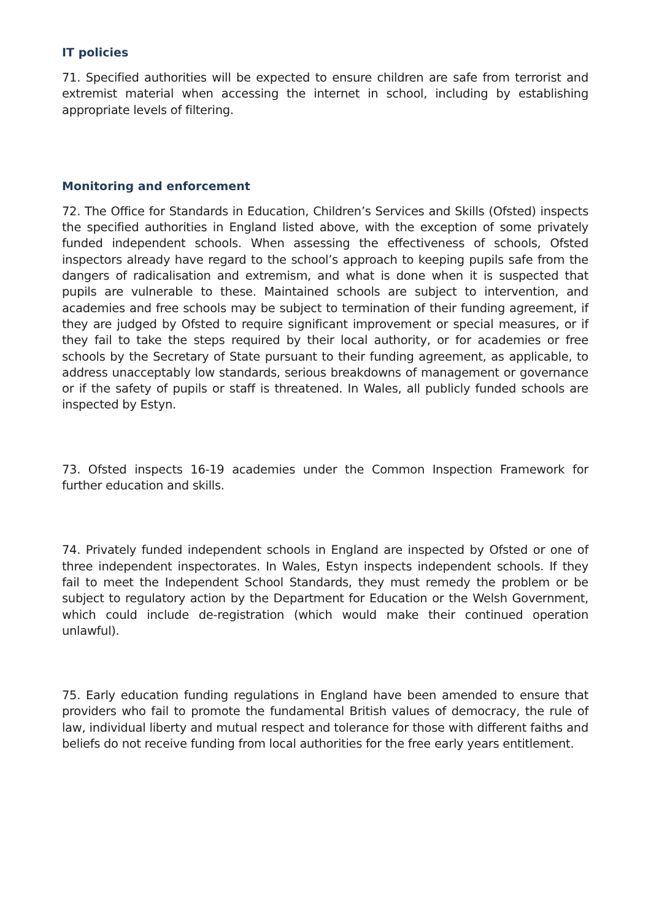IT policies
71. Specified authorities will be expected to ensure children are safe from terrorist and extremist material when accessing the internet in school, including by establishing appropriate levels of filtering.
Monitoring and enforcement
72. The Office for Standards in Education, Children’s Services and Skills (Ofsted) inspects the specified authorities in England listed above, with the exception of some privately funded independent schools. When assessing the effectiveness of schools, Ofsted inspectors already have regard to the school’s approach to keeping pupils safe from the dangers of radicalisation and extremism, and what is done when it is suspected that pupils are vulnerable to these. Maintained schools are subject to intervention, and academies and free schools may be subject to termination of their funding agreement, if they are judged by Ofsted to require significant improvement or special measures, or if they fail to take the steps required by their local authority, or for academies or free schools by the Secretary of State pursuant to their funding agreement, as applicable, to address unacceptably low standards, serious breakdowns of management or governance or if the safety of pupils or staff is threatened. In Wales, all publicly funded schools are inspected by Estyn.
73. Ofsted inspects 16-19 academies under the Common Inspection Framework for further education and skills.
74. Privately funded independent schools in England are inspected by Ofsted or one of three independent inspectorates. In Wales, Estyn inspects independent schools. If they fail to meet the Independent School Standards, they must remedy the problem or be subject to regulatory action by the Department for Education or the Welsh Government, which could include de-registration (which would make their continued operation unlawful).
75. Early education funding regulations in England have been amended to ensure that providers who fail to promote the fundamental British values of democracy, the rule of law, individual liberty and mutual respect and tolerance for those with different faiths and beliefs do not receive funding from local authorities for the free early years entitlement.